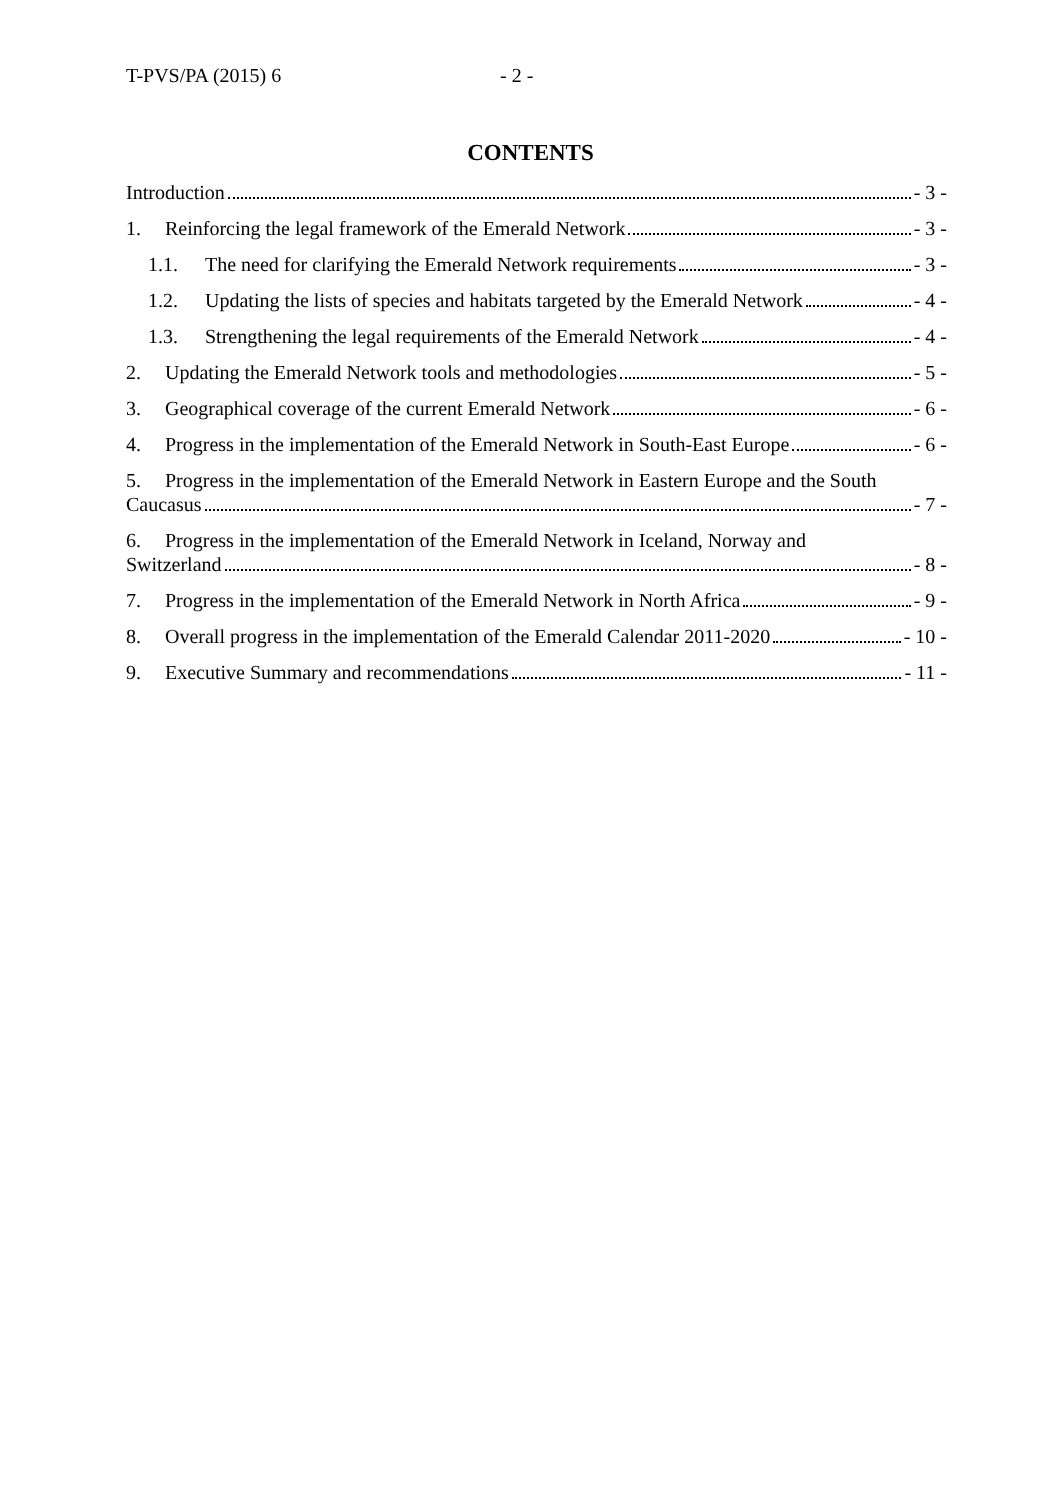T-PVS/PA (2015) 6 - 2 -
CONTENTS
Introduction - 3 -
1. Reinforcing the legal framework of the Emerald Network - 3 -
1.1. The need for clarifying the Emerald Network requirements - 3 -
1.2. Updating the lists of species and habitats targeted by the Emerald Network - 4 -
1.3. Strengthening the legal requirements of the Emerald Network - 4 -
2. Updating the Emerald Network tools and methodologies - 5 -
3. Geographical coverage of the current Emerald Network - 6 -
4. Progress in the implementation of the Emerald Network in South-East Europe - 6 -
5. Progress in the implementation of the Emerald Network in Eastern Europe and the South
Caucasus - 7 -
6. Progress in the implementation of the Emerald Network in Iceland, Norway and
Switzerland - 8 -
7. Progress in the implementation of the Emerald Network in North Africa - 9 -
8. Overall progress in the implementation of the Emerald Calendar 2011-2020 - 10 -
9. Executive Summary and recommendations - 11 -